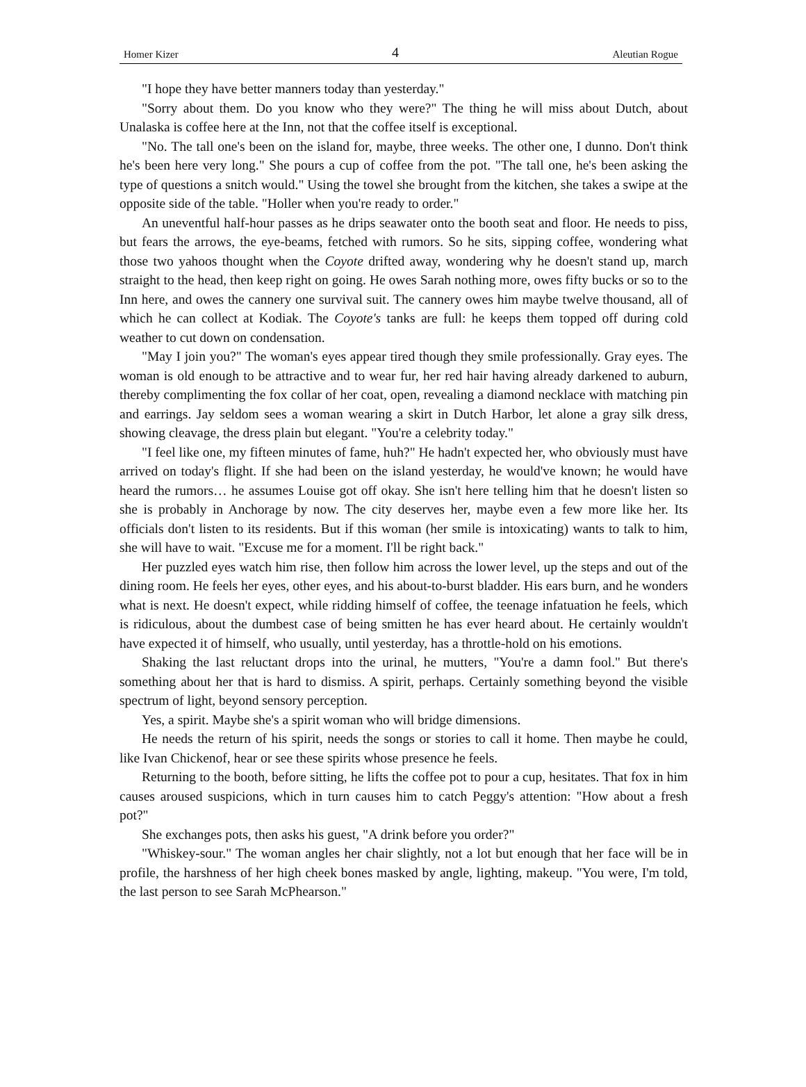Homer Kizer 4 Aleutian Rogue
"I hope they have better manners today than yesterday."
"Sorry about them. Do you know who they were?" The thing he will miss about Dutch, about Unalaska is coffee here at the Inn, not that the coffee itself is exceptional.
"No. The tall one's been on the island for, maybe, three weeks. The other one, I dunno. Don't think he's been here very long." She pours a cup of coffee from the pot. "The tall one, he's been asking the type of questions a snitch would." Using the towel she brought from the kitchen, she takes a swipe at the opposite side of the table. "Holler when you're ready to order."
An uneventful half-hour passes as he drips seawater onto the booth seat and floor. He needs to piss, but fears the arrows, the eye-beams, fetched with rumors. So he sits, sipping coffee, wondering what those two yahoos thought when the Coyote drifted away, wondering why he doesn't stand up, march straight to the head, then keep right on going. He owes Sarah nothing more, owes fifty bucks or so to the Inn here, and owes the cannery one survival suit. The cannery owes him maybe twelve thousand, all of which he can collect at Kodiak. The Coyote's tanks are full: he keeps them topped off during cold weather to cut down on condensation.
"May I join you?" The woman's eyes appear tired though they smile professionally. Gray eyes. The woman is old enough to be attractive and to wear fur, her red hair having already darkened to auburn, thereby complimenting the fox collar of her coat, open, revealing a diamond necklace with matching pin and earrings. Jay seldom sees a woman wearing a skirt in Dutch Harbor, let alone a gray silk dress, showing cleavage, the dress plain but elegant. "You're a celebrity today."
"I feel like one, my fifteen minutes of fame, huh?" He hadn't expected her, who obviously must have arrived on today's flight. If she had been on the island yesterday, he would've known; he would have heard the rumors… he assumes Louise got off okay. She isn't here telling him that he doesn't listen so she is probably in Anchorage by now. The city deserves her, maybe even a few more like her. Its officials don't listen to its residents. But if this woman (her smile is intoxicating) wants to talk to him, she will have to wait. "Excuse me for a moment. I'll be right back."
Her puzzled eyes watch him rise, then follow him across the lower level, up the steps and out of the dining room. He feels her eyes, other eyes, and his about-to-burst bladder. His ears burn, and he wonders what is next. He doesn't expect, while ridding himself of coffee, the teenage infatuation he feels, which is ridiculous, about the dumbest case of being smitten he has ever heard about. He certainly wouldn't have expected it of himself, who usually, until yesterday, has a throttle-hold on his emotions.
Shaking the last reluctant drops into the urinal, he mutters, "You're a damn fool." But there's something about her that is hard to dismiss. A spirit, perhaps. Certainly something beyond the visible spectrum of light, beyond sensory perception.
Yes, a spirit. Maybe she's a spirit woman who will bridge dimensions.
He needs the return of his spirit, needs the songs or stories to call it home. Then maybe he could, like Ivan Chickenof, hear or see these spirits whose presence he feels.
Returning to the booth, before sitting, he lifts the coffee pot to pour a cup, hesitates. That fox in him causes aroused suspicions, which in turn causes him to catch Peggy's attention: "How about a fresh pot?"
She exchanges pots, then asks his guest, "A drink before you order?"
"Whiskey-sour." The woman angles her chair slightly, not a lot but enough that her face will be in profile, the harshness of her high cheek bones masked by angle, lighting, makeup. "You were, I'm told, the last person to see Sarah McPhearson."